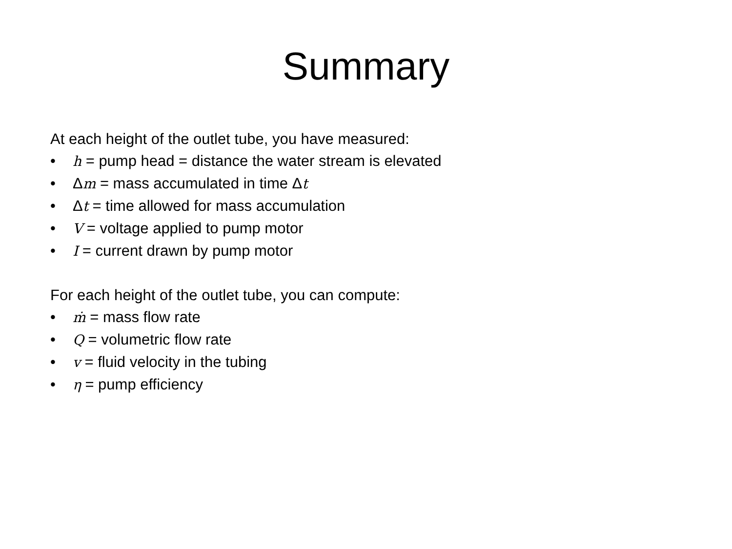Summary
At each height of the outlet tube, you have measured:
• h = pump head = distance the water stream is elevated
• Δm = mass accumulated in time Δt
• Δt = time allowed for mass accumulation
• V = voltage applied to pump motor
• I = current drawn by pump motor
For each height of the outlet tube, you can compute:
• ṁ = mass flow rate
• Q = volumetric flow rate
• v = fluid velocity in the tubing
• η = pump efficiency